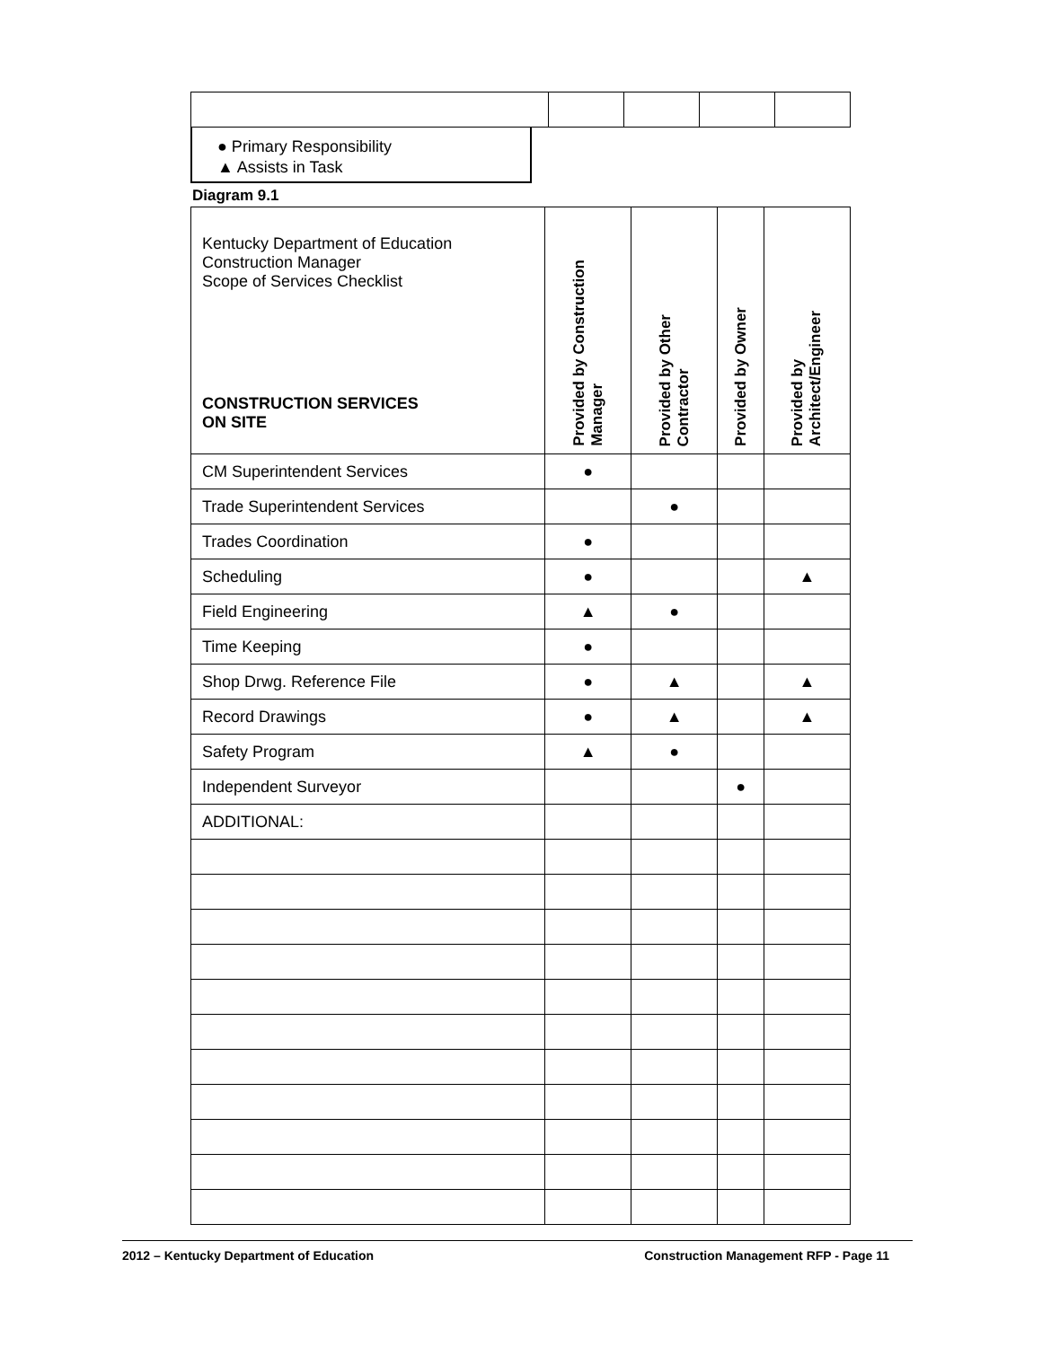● Primary Responsibility
▲ Assists in Task
Diagram 9.1
| Kentucky Department of Education Construction Manager Scope of Services Checklist CONSTRUCTION SERVICES ON SITE | Provided by Construction Manager | Provided by Other Contractor | Provided by Owner | Provided by Architect/Engineer |
| --- | --- | --- | --- | --- |
| CM Superintendent Services | ● | | | |
| Trade Superintendent Services | | ● | | |
| Trades Coordination | ● | | | |
| Scheduling | ● | | | ▲ |
| Field Engineering | ▲ | ● | | |
| Time Keeping | ● | | | |
| Shop Drwg. Reference File | ● | ▲ | | ▲ |
| Record Drawings | ● | ▲ | | ▲ |
| Safety Program | ▲ | ● | | |
| Independent Surveyor | | | ● | |
| ADDITIONAL: | | | | |
2012 – Kentucky Department of Education Construction Management RFP - Page 11